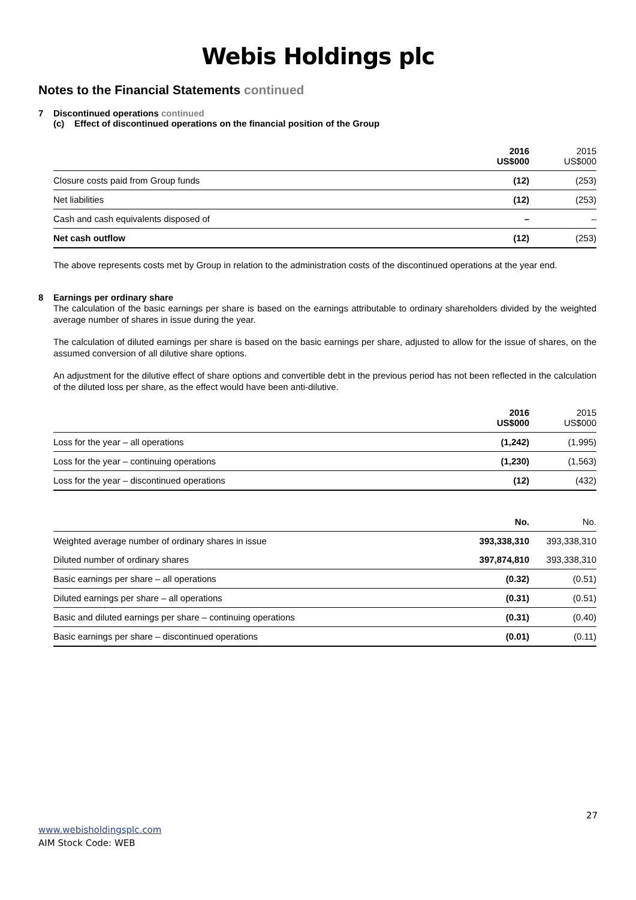Webis Holdings plc
Notes to the Financial Statements continued
7 Discontinued operations continued
(c) Effect of discontinued operations on the financial position of the Group
| | 2016 US$000 | 2015 US$000 |
| Closure costs paid from Group funds | (12) | (253) |
| Net liabilities | (12) | (253) |
| Cash and cash equivalents disposed of | – | – |
| Net cash outflow | (12) | (253) |
The above represents costs met by Group in relation to the administration costs of the discontinued operations at the year end.
8 Earnings per ordinary share
The calculation of the basic earnings per share is based on the earnings attributable to ordinary shareholders divided by the weighted average number of shares in issue during the year.
The calculation of diluted earnings per share is based on the basic earnings per share, adjusted to allow for the issue of shares, on the assumed conversion of all dilutive share options.
An adjustment for the dilutive effect of share options and convertible debt in the previous period has not been reflected in the calculation of the diluted loss per share, as the effect would have been anti-dilutive.
| | 2016 US$000 | 2015 US$000 |
| Loss for the year – all operations | (1,242) | (1,995) |
| Loss for the year – continuing operations | (1,230) | (1,563) |
| Loss for the year – discontinued operations | (12) | (432) |
| | No. | No. |
| Weighted average number of ordinary shares in issue | 393,338,310 | 393,338,310 |
| Diluted number of ordinary shares | 397,874,810 | 393,338,310 |
| Basic earnings per share – all operations | (0.32) | (0.51) |
| Diluted earnings per share – all operations | (0.31) | (0.51) |
| Basic and diluted earnings per share – continuing operations | (0.31) | (0.40) |
| Basic earnings per share – discontinued operations | (0.01) | (0.11) |
27
www.webisholdingsplc.com
AIM Stock Code: WEB